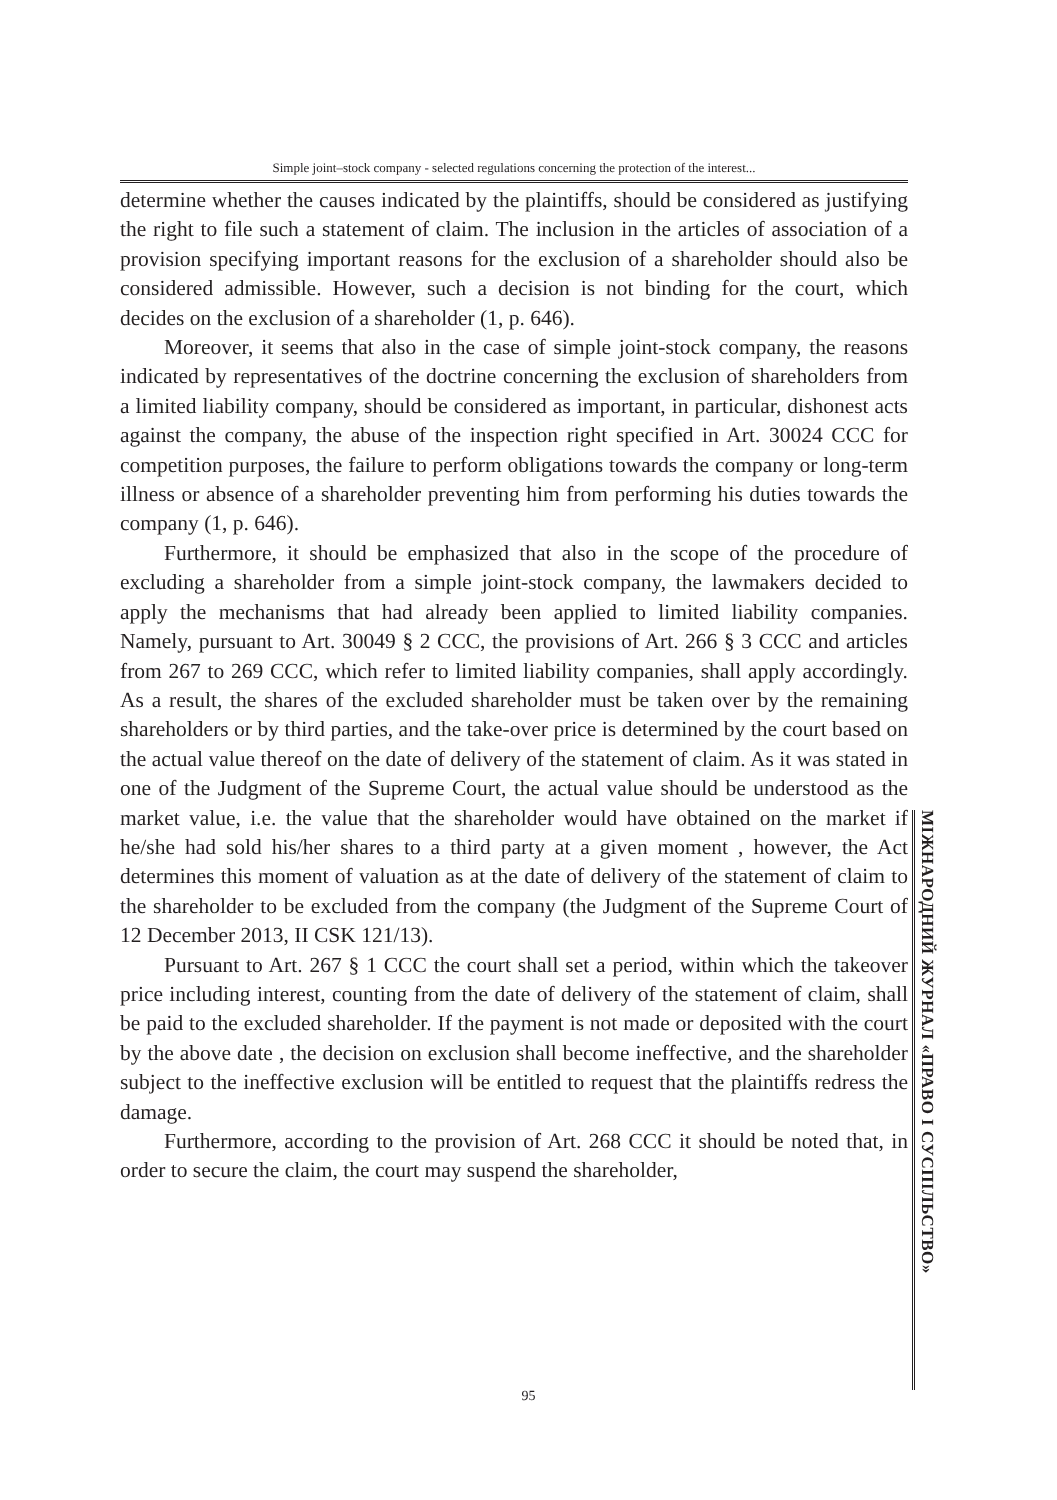Simple joint–stock company - selected regulations concerning the protection of the interest...
determine whether the causes indicated by the plaintiffs, should be considered as justifying the right to file such a statement of claim. The inclusion in the articles of association of a provision specifying important reasons for the exclusion of a shareholder should also be considered admissible. However, such a decision is not binding for the court, which decides on the exclusion of a shareholder (1, p. 646).
Moreover, it seems that also in the case of simple joint-stock company, the reasons indicated by representatives of the doctrine concerning the exclusion of shareholders from a limited liability company, should be considered as important, in particular, dishonest acts against the company, the abuse of the inspection right specified in Art. 30024 CCC for competition purposes, the failure to perform obligations towards the company or long-term illness or absence of a shareholder preventing him from performing his duties towards the company (1, p. 646).
Furthermore, it should be emphasized that also in the scope of the procedure of excluding a shareholder from a simple joint-stock company, the lawmakers decided to apply the mechanisms that had already been applied to limited liability companies. Namely, pursuant to Art. 30049 § 2 CCC, the provisions of Art. 266 § 3 CCC and articles from 267 to 269 CCC, which refer to limited liability companies, shall apply accordingly. As a result, the shares of the excluded shareholder must be taken over by the remaining shareholders or by third parties, and the take-over price is determined by the court based on the actual value thereof on the date of delivery of the statement of claim. As it was stated in one of the Judgment of the Supreme Court, the actual value should be understood as the market value, i.e. the value that the shareholder would have obtained on the market if he/she had sold his/her shares to a third party at a given moment , however, the Act determines this moment of valuation as at the date of delivery of the statement of claim to the shareholder to be excluded from the company (the Judgment of the Supreme Court of 12 December 2013, II CSK 121/13).
Pursuant to Art. 267 § 1 CCC the court shall set a period, within which the takeover price including interest, counting from the date of delivery of the statement of claim, shall be paid to the excluded shareholder. If the payment is not made or deposited with the court by the above date , the decision on exclusion shall become ineffective, and the shareholder subject to the ineffective exclusion will be entitled to request that the plaintiffs redress the damage.
Furthermore, according to the provision of Art. 268 CCC it should be noted that, in order to secure the claim, the court may suspend the shareholder,
МІЖНАРОДНИЙ ЖУРНАЛ «ПРАВО І СУСПІЛЬСТВО»
95